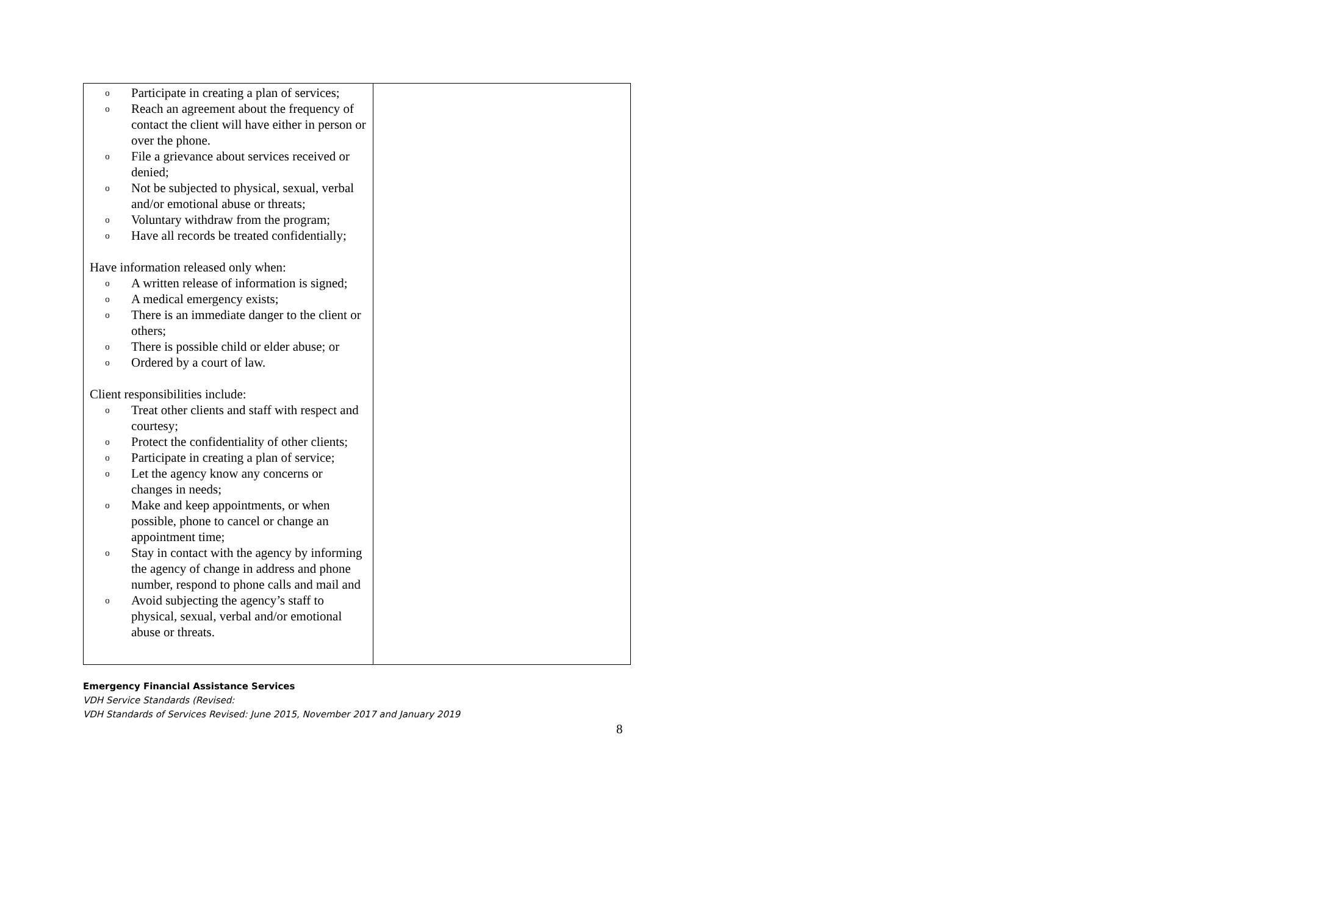| o Participate in creating a plan of services; o Reach an agreement about the frequency of contact the client will have either in person or over the phone. o File a grievance about services received or denied; o Not be subjected to physical, sexual, verbal and/or emotional abuse or threats; o Voluntary withdraw from the program; o Have all records be treated confidentially; Have information released only when: o A written release of information is signed; o A medical emergency exists; o There is an immediate danger to the client or others; o There is possible child or elder abuse; or o Ordered by a court of law. Client responsibilities include: o Treat other clients and staff with respect and courtesy; o Protect the confidentiality of other clients; o Participate in creating a plan of service; o Let the agency know any concerns or changes in needs; o Make and keep appointments, or when possible, phone to cancel or change an appointment time; o Stay in contact with the agency by informing the agency of change in address and phone number, respond to phone calls and mail and o Avoid subjecting the agency’s staff to physical, sexual, verbal and/or emotional abuse or threats. | |
Emergency Financial Assistance Services
VDH Service Standards (Revised:
VDH Standards of Services Revised: June 2015, November 2017 and January 2019
8